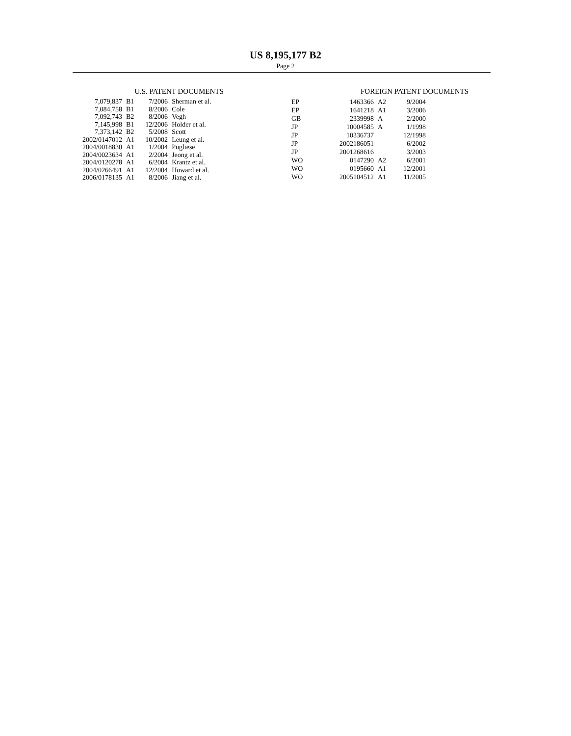US 8,195,177 B2
Page 2
U.S. PATENT DOCUMENTS
| 7,079,837 | B1 | 7/2006 | Sherman et al. |
| 7,084,758 | B1 | 8/2006 | Cole |
| 7,092,743 | B2 | 8/2006 | Vegh |
| 7,145,998 | B1 | 12/2006 | Holder et al. |
| 7,373,142 | B2 | 5/2008 | Scott |
| 2002/0147012 | A1 | 10/2002 | Leung et al. |
| 2004/0018830 | A1 | 1/2004 | Pugliese |
| 2004/0023634 | A1 | 2/2004 | Jeong et al. |
| 2004/0120278 | A1 | 6/2004 | Krantz et al. |
| 2004/0266491 | A1 | 12/2004 | Howard et al. |
| 2006/0178135 | A1 | 8/2006 | Jiang et al. |
FOREIGN PATENT DOCUMENTS
| EP | 1463366 | A2 | 9/2004 |
| EP | 1641218 | A1 | 3/2006 |
| GB | 2339998 | A | 2/2000 |
| JP | 10004585 | A | 1/1998 |
| JP | 10336737 | | 12/1998 |
| JP | 2002186051 | | 6/2002 |
| JP | 2001268616 | | 3/2003 |
| WO | 0147290 | A2 | 6/2001 |
| WO | 0195660 | A1 | 12/2001 |
| WO | 2005104512 | A1 | 11/2005 |